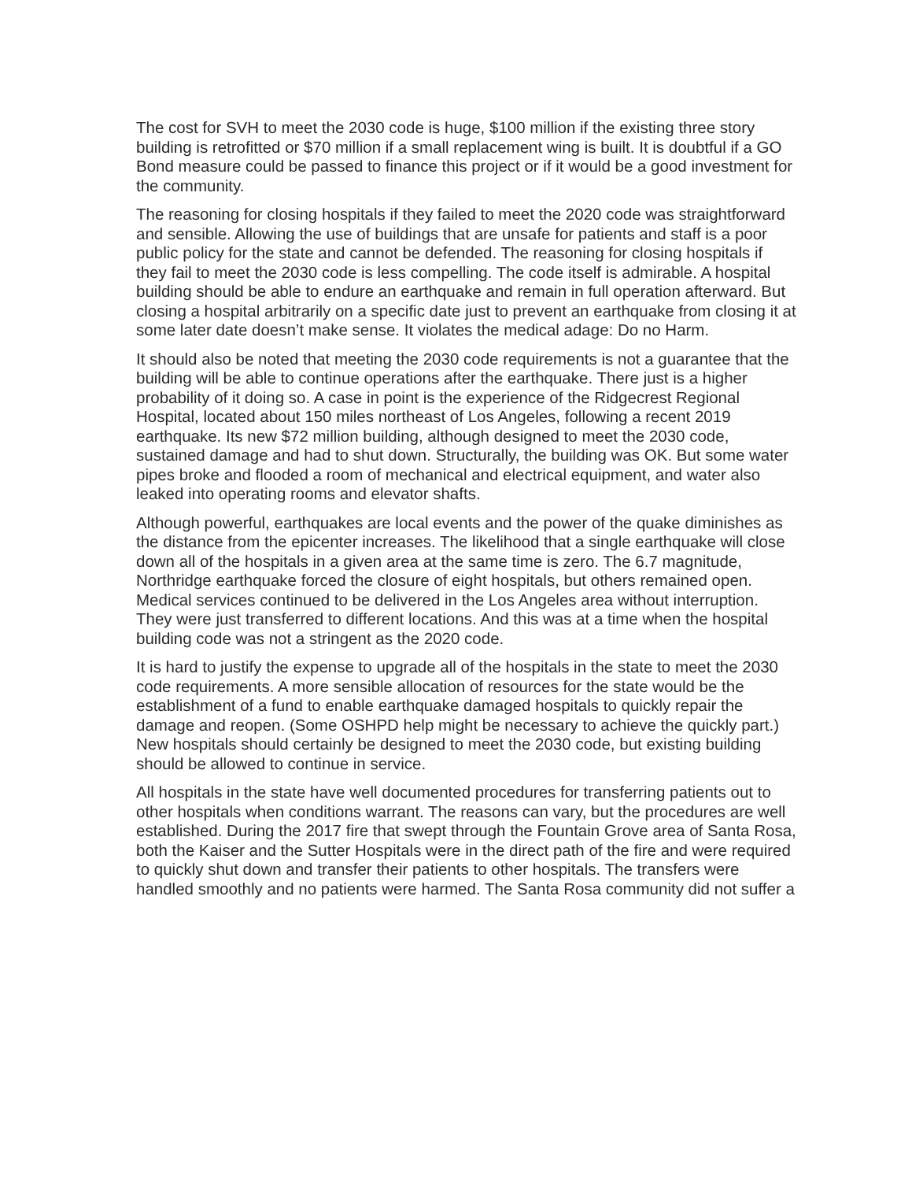The cost for SVH to meet the 2030 code is huge, $100 million if the existing three story building is retrofitted or $70 million if a small replacement wing is built. It is doubtful if a GO Bond measure could be passed to finance this project or if it would be a good investment for the community.
The reasoning for closing hospitals if they failed to meet the 2020 code was straightforward and sensible. Allowing the use of buildings that are unsafe for patients and staff is a poor public policy for the state and cannot be defended. The reasoning for closing hospitals if they fail to meet the 2030 code is less compelling. The code itself is admirable. A hospital building should be able to endure an earthquake and remain in full operation afterward. But closing a hospital arbitrarily on a specific date just to prevent an earthquake from closing it at some later date doesn’t make sense. It violates the medical adage: Do no Harm.
It should also be noted that meeting the 2030 code requirements is not a guarantee that the building will be able to continue operations after the earthquake. There just is a higher probability of it doing so. A case in point is the experience of the Ridgecrest Regional Hospital, located about 150 miles northeast of Los Angeles, following a recent 2019 earthquake. Its new $72 million building, although designed to meet the 2030 code, sustained damage and had to shut down. Structurally, the building was OK. But some water pipes broke and flooded a room of mechanical and electrical equipment, and water also leaked into operating rooms and elevator shafts.
Although powerful, earthquakes are local events and the power of the quake diminishes as the distance from the epicenter increases. The likelihood that a single earthquake will close down all of the hospitals in a given area at the same time is zero. The 6.7 magnitude, Northridge earthquake forced the closure of eight hospitals, but others remained open. Medical services continued to be delivered in the Los Angeles area without interruption. They were just transferred to different locations. And this was at a time when the hospital building code was not a stringent as the 2020 code.
It is hard to justify the expense to upgrade all of the hospitals in the state to meet the 2030 code requirements. A more sensible allocation of resources for the state would be the establishment of a fund to enable earthquake damaged hospitals to quickly repair the damage and reopen. (Some OSHPD help might be necessary to achieve the quickly part.) New hospitals should certainly be designed to meet the 2030 code, but existing building should be allowed to continue in service.
All hospitals in the state have well documented procedures for transferring patients out to other hospitals when conditions warrant. The reasons can vary, but the procedures are well established. During the 2017 fire that swept through the Fountain Grove area of Santa Rosa, both the Kaiser and the Sutter Hospitals were in the direct path of the fire and were required to quickly shut down and transfer their patients to other hospitals. The transfers were handled smoothly and no patients were harmed. The Santa Rosa community did not suffer a